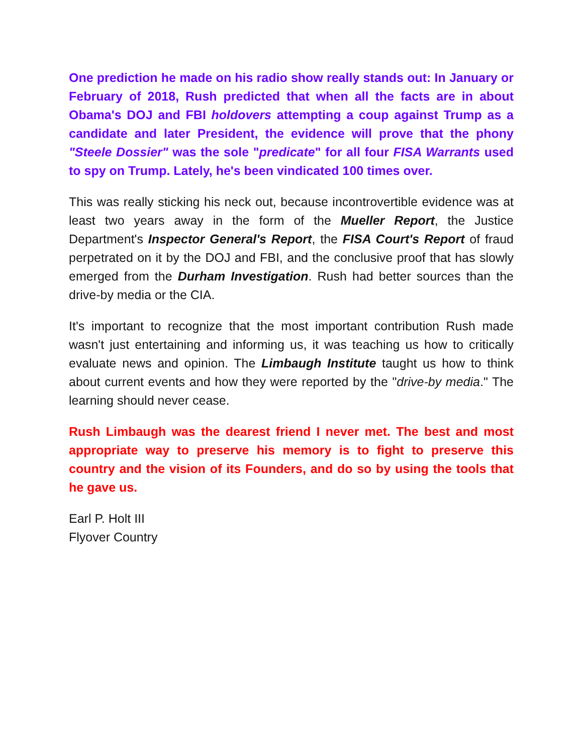One prediction he made on his radio show really stands out: In January or February of 2018, Rush predicted that when all the facts are in about Obama's DOJ and FBI holdovers attempting a coup against Trump as a candidate and later President, the evidence will prove that the phony "Steele Dossier" was the sole "predicate" for all four FISA Warrants used to spy on Trump. Lately, he's been vindicated 100 times over.
This was really sticking his neck out, because incontrovertible evidence was at least two years away in the form of the Mueller Report, the Justice Department's Inspector General's Report, the FISA Court's Report of fraud perpetrated on it by the DOJ and FBI, and the conclusive proof that has slowly emerged from the Durham Investigation. Rush had better sources than the drive-by media or the CIA.
It's important to recognize that the most important contribution Rush made wasn't just entertaining and informing us, it was teaching us how to critically evaluate news and opinion. The Limbaugh Institute taught us how to think about current events and how they were reported by the "drive-by media." The learning should never cease.
Rush Limbaugh was the dearest friend I never met. The best and most appropriate way to preserve his memory is to fight to preserve this country and the vision of its Founders, and do so by using the tools that he gave us.
Earl P. Holt III
Flyover Country